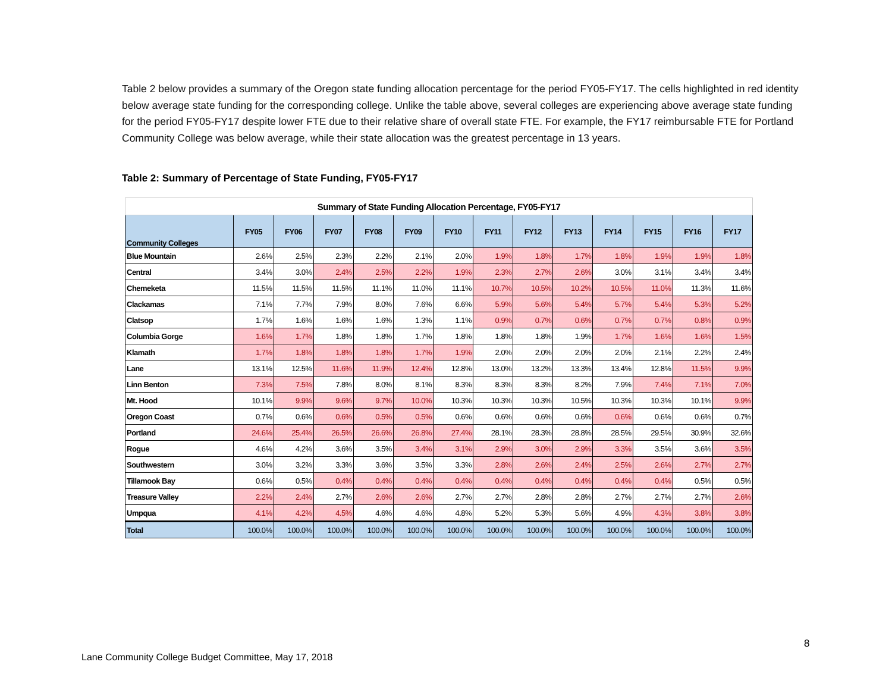Table 2 below provides a summary of the Oregon state funding allocation percentage for the period FY05-FY17. The cells highlighted in red identity below average state funding for the corresponding college. Unlike the table above, several colleges are experiencing above average state funding for the period FY05-FY17 despite lower FTE due to their relative share of overall state FTE. For example, the FY17 reimbursable FTE for Portland Community College was below average, while their state allocation was the greatest percentage in 13 years.
Table 2: Summary of Percentage of State Funding, FY05-FY17
| Summary of State Funding Allocation Percentage, FY05-FY17 | | | | | | | | | | | | | |
| Community Colleges | FY05 | FY06 | FY07 | FY08 | FY09 | FY10 | FY11 | FY12 | FY13 | FY14 | FY15 | FY16 | FY17 |
| Blue Mountain | 2.6% | 2.5% | 2.3% | 2.2% | 2.1% | 2.0% | 1.9% | 1.8% | 1.7% | 1.8% | 1.9% | 1.9% | 1.8% |
| Central | 3.4% | 3.0% | 2.4% | 2.5% | 2.2% | 1.9% | 2.3% | 2.7% | 2.6% | 3.0% | 3.1% | 3.4% | 3.4% |
| Chemeketa | 11.5% | 11.5% | 11.5% | 11.1% | 11.0% | 11.1% | 10.7% | 10.5% | 10.2% | 10.5% | 11.0% | 11.3% | 11.6% |
| Clackamas | 7.1% | 7.7% | 7.9% | 8.0% | 7.6% | 6.6% | 5.9% | 5.6% | 5.4% | 5.7% | 5.4% | 5.3% | 5.2% |
| Clatsop | 1.7% | 1.6% | 1.6% | 1.6% | 1.3% | 1.1% | 0.9% | 0.7% | 0.6% | 0.7% | 0.7% | 0.8% | 0.9% |
| Columbia Gorge | 1.6% | 1.7% | 1.8% | 1.8% | 1.7% | 1.8% | 1.8% | 1.8% | 1.9% | 1.7% | 1.6% | 1.6% | 1.5% |
| Klamath | 1.7% | 1.8% | 1.8% | 1.8% | 1.7% | 1.9% | 2.0% | 2.0% | 2.0% | 2.0% | 2.1% | 2.2% | 2.4% |
| Lane | 13.1% | 12.5% | 11.6% | 11.9% | 12.4% | 12.8% | 13.0% | 13.2% | 13.3% | 13.4% | 12.8% | 11.5% | 9.9% |
| Linn Benton | 7.3% | 7.5% | 7.8% | 8.0% | 8.1% | 8.3% | 8.3% | 8.3% | 8.2% | 7.9% | 7.4% | 7.1% | 7.0% |
| Mt. Hood | 10.1% | 9.9% | 9.6% | 9.7% | 10.0% | 10.3% | 10.3% | 10.3% | 10.5% | 10.3% | 10.3% | 10.1% | 9.9% |
| Oregon Coast | 0.7% | 0.6% | 0.6% | 0.5% | 0.5% | 0.6% | 0.6% | 0.6% | 0.6% | 0.6% | 0.6% | 0.6% | 0.7% |
| Portland | 24.6% | 25.4% | 26.5% | 26.6% | 26.8% | 27.4% | 28.1% | 28.3% | 28.8% | 28.5% | 29.5% | 30.9% | 32.6% |
| Rogue | 4.6% | 4.2% | 3.6% | 3.5% | 3.4% | 3.1% | 2.9% | 3.0% | 2.9% | 3.3% | 3.5% | 3.6% | 3.5% |
| Southwestern | 3.0% | 3.2% | 3.3% | 3.6% | 3.5% | 3.3% | 2.8% | 2.6% | 2.4% | 2.5% | 2.6% | 2.7% | 2.7% |
| Tillamook Bay | 0.6% | 0.5% | 0.4% | 0.4% | 0.4% | 0.4% | 0.4% | 0.4% | 0.4% | 0.4% | 0.4% | 0.5% | 0.5% |
| Treasure Valley | 2.2% | 2.4% | 2.7% | 2.6% | 2.6% | 2.7% | 2.7% | 2.8% | 2.8% | 2.7% | 2.7% | 2.7% | 2.6% |
| Umpqua | 4.1% | 4.2% | 4.5% | 4.6% | 4.6% | 4.8% | 5.2% | 5.3% | 5.6% | 4.9% | 4.3% | 3.8% | 3.8% |
| Total | 100.0% | 100.0% | 100.0% | 100.0% | 100.0% | 100.0% | 100.0% | 100.0% | 100.0% | 100.0% | 100.0% | 100.0% | 100.0% |
8
Lane Community College Budget Committee, May 17, 2018